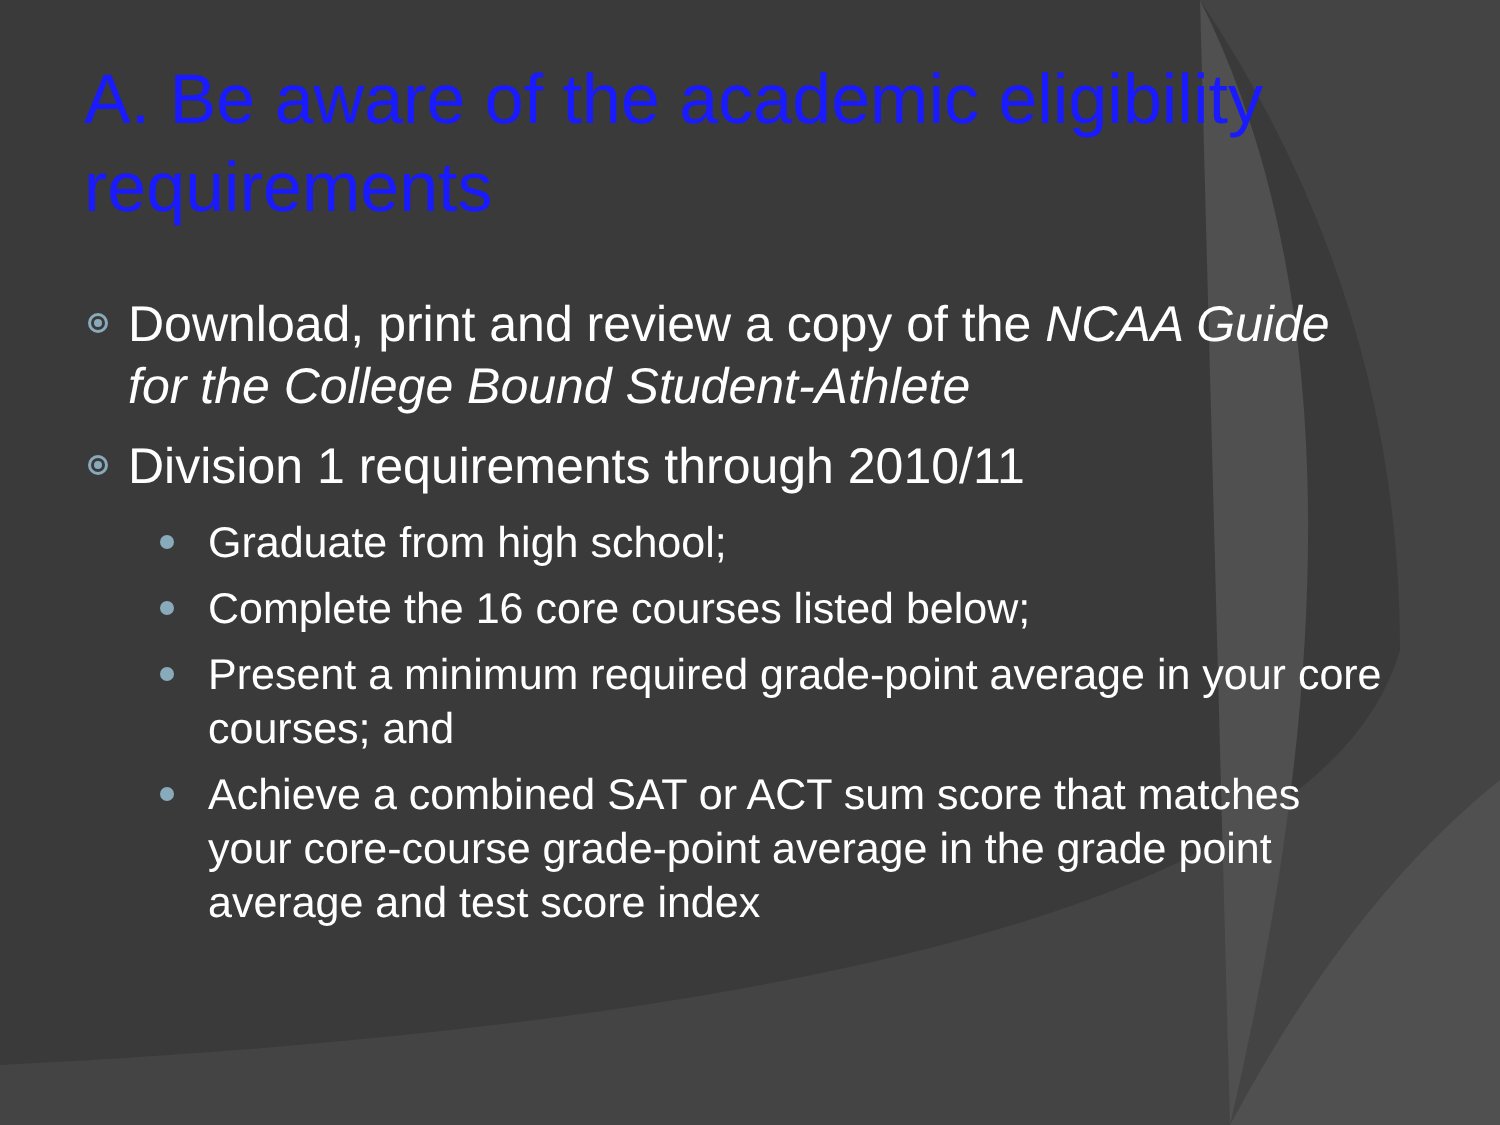A. Be aware of the academic eligibility requirements
Download, print and review a copy of the NCAA Guide for the College Bound Student-Athlete
Division 1 requirements through 2010/11
Graduate from high school;
Complete the 16 core courses listed below;
Present a minimum required grade-point average in your core courses; and
Achieve a combined SAT or ACT sum score that matches your core-course grade-point average in the grade point average and test score index